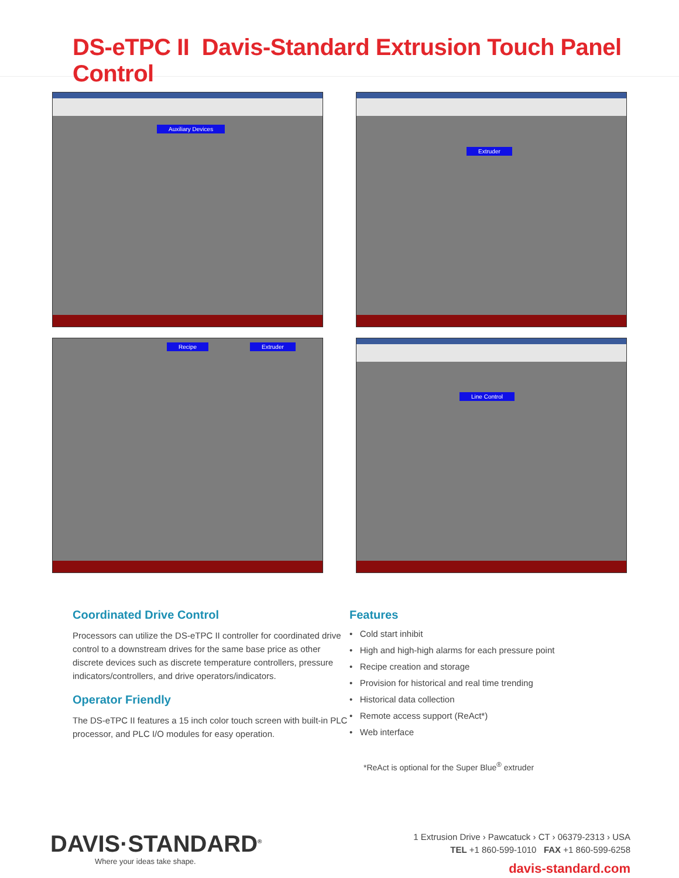DS-eTPC II Davis-Standard Extrusion Touch Panel Control
Auxiliary Devices
Extruder
Recipe Extruder
Line Control
Coordinated Drive Control
Processors can utilize the DS-eTPC II controller for coordinated drive control to a downstream drives for the same base price as other discrete devices such as discrete temperature controllers, pressure indicators/controllers, and drive operators/indicators.
Operator Friendly
The DS-eTPC II features a 15 inch color touch screen with built-in PLC processor, and PLC I/O modules for easy operation.
Features
• Cold start inhibit
• High and high-high alarms for each pressure point
• Recipe creation and storage
• Provision for historical and real time trending
• Historical data collection
• Remote access support (ReAct*)
• Web interface
*ReAct is optional for the Super Blue<sup>®</sup> extruder
DAVIS·STANDARD<sup>®</sup>
Where your ideas take shape.
1 Extrusion Drive › Pawcatuck › CT › 06379-2313 › USA
TEL +1 860-599-1010 FAX +1 860-599-6258
davis-standard.com